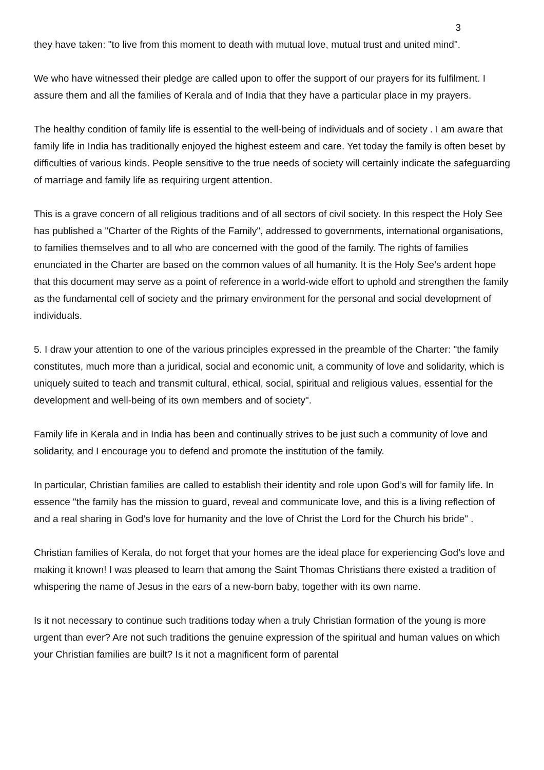3
they have taken: "to live from this moment to death with mutual love, mutual trust and united mind".
We who have witnessed their pledge are called upon to offer the support of our prayers for its fulfilment. I assure them and all the families of Kerala and of India that they have a particular place in my prayers.
The healthy condition of family life is essential to the well-being of individuals and of society . I am aware that family life in India has traditionally enjoyed the highest esteem and care. Yet today the family is often beset by difficulties of various kinds. People sensitive to the true needs of society will certainly indicate the safeguarding of marriage and family life as requiring urgent attention.
This is a grave concern of all religious traditions and of all sectors of civil society. In this respect the Holy See has published a "Charter of the Rights of the Family", addressed to governments, international organisations, to families themselves and to all who are concerned with the good of the family. The rights of families enunciated in the Charter are based on the common values of all humanity. It is the Holy See’s ardent hope that this document may serve as a point of reference in a world-wide effort to uphold and strengthen the family as the fundamental cell of society and the primary environment for the personal and social development of individuals.
5. I draw your attention to one of the various principles expressed in the preamble of the Charter: "the family constitutes, much more than a juridical, social and economic unit, a community of love and solidarity, which is uniquely suited to teach and transmit cultural, ethical, social, spiritual and religious values, essential for the development and well-being of its own members and of society".
Family life in Kerala and in India has been and continually strives to be just such a community of love and solidarity, and I encourage you to defend and promote the institution of the family.
In particular, Christian families are called to establish their identity and role upon God’s will for family life. In essence "the family has the mission to guard, reveal and communicate love, and this is a living reflection of and a real sharing in God’s love for humanity and the love of Christ the Lord for the Church his bride" .
Christian families of Kerala, do not forget that your homes are the ideal place for experiencing God’s love and making it known! I was pleased to learn that among the Saint Thomas Christians there existed a tradition of whispering the name of Jesus in the ears of a new-born baby, together with its own name.
Is it not necessary to continue such traditions today when a truly Christian formation of the young is more urgent than ever? Are not such traditions the genuine expression of the spiritual and human values on which your Christian families are built? Is it not a magnificent form of parental